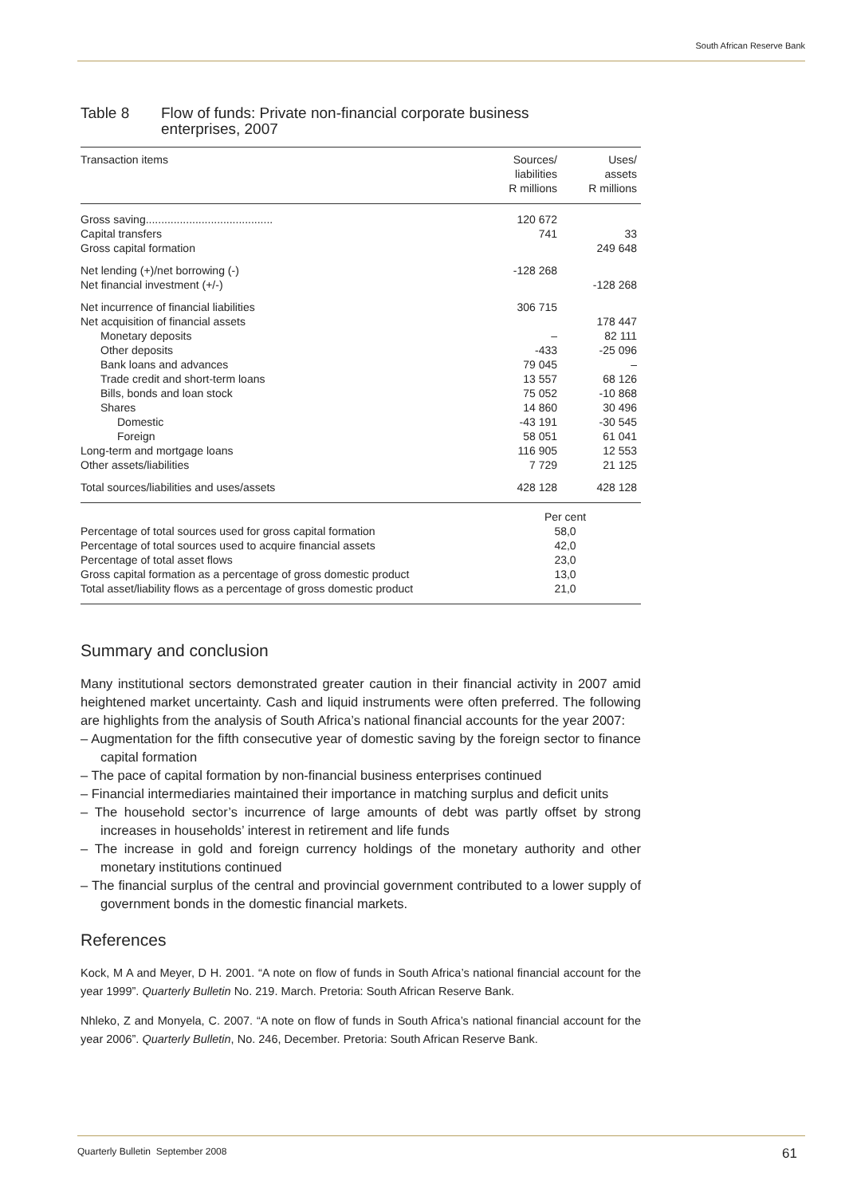South African Reserve Bank
Table 8 Flow of funds: Private non-financial corporate business
enterprises, 2007
| Transaction items | Sources/ liabilities R millions | Uses/ assets R millions |
| --- | --- | --- |
| Gross saving......................................... | 120 672 | |
| Capital transfers | 741 | 33 |
| Gross capital formation | | 249 648 |
| Net lending (+)/net borrowing (-) | -128 268 | |
| Net financial investment (+/-) | | -128 268 |
| Net incurrence of financial liabilities | 306 715 | |
| Net acquisition of financial assets | | 178 447 |
| Monetary deposits | – | 82 111 |
| Other deposits | -433 | -25 096 |
| Bank loans and advances | 79 045 | – |
| Trade credit and short-term loans | 13 557 | 68 126 |
| Bills, bonds and loan stock | 75 052 | -10 868 |
| Shares | 14 860 | 30 496 |
| Domestic | -43 191 | -30 545 |
| Foreign | 58 051 | 61 041 |
| Long-term and mortgage loans | 116 905 | 12 553 |
| Other assets/liabilities | 7 729 | 21 125 |
| Total sources/liabilities and uses/assets | 428 128 | 428 128 |
| | Per cent | |
| Percentage of total sources used for gross capital formation | 58,0 | |
| Percentage of total sources used to acquire financial assets | 42,0 | |
| Percentage of total asset flows | 23,0 | |
| Gross capital formation as a percentage of gross domestic product | 13,0 | |
| Total asset/liability flows as a percentage of gross domestic product | 21,0 | |
Summary and conclusion
Many institutional sectors demonstrated greater caution in their financial activity in 2007 amid heightened market uncertainty. Cash and liquid instruments were often preferred. The following are highlights from the analysis of South Africa’s national financial accounts for the year 2007:
– Augmentation for the fifth consecutive year of domestic saving by the foreign sector to finance capital formation
– The pace of capital formation by non-financial business enterprises continued
– Financial intermediaries maintained their importance in matching surplus and deficit units
– The household sector’s incurrence of large amounts of debt was partly offset by strong increases in households’ interest in retirement and life funds
– The increase in gold and foreign currency holdings of the monetary authority and other monetary institutions continued
– The financial surplus of the central and provincial government contributed to a lower supply of government bonds in the domestic financial markets.
References
Kock, M A and Meyer, D H. 2001. “A note on flow of funds in South Africa’s national financial account for the year 1999”. Quarterly Bulletin No. 219. March. Pretoria: South African Reserve Bank.
Nhleko, Z and Monyela, C. 2007. “A note on flow of funds in South Africa’s national financial account for the year 2006”. Quarterly Bulletin, No. 246, December. Pretoria: South African Reserve Bank.
Quarterly Bulletin September 2008 61